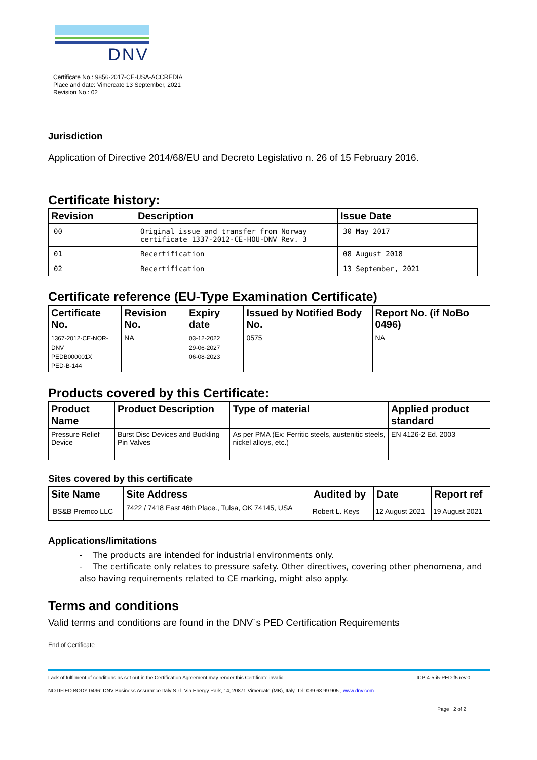DNV
Certificate No.: 9856-2017-CE-USA-ACCREDIA
Place and date: Vimercate 13 September, 2021
Revision No.: 02
Jurisdiction
Application of Directive 2014/68/EU and Decreto Legislativo n. 26 of 15 February 2016.
Certificate history:
| Revision | Description | Issue Date |
| --- | --- | --- |
| 00 | Original issue and transfer from Norway certificate 1337-2012-CE-HOU-DNV Rev. 3 | 30 May 2017 |
| 01 | Recertification | 08 August 2018 |
| 02 | Recertification | 13 September, 2021 |
Certificate reference (EU-Type Examination Certificate)
| Certificate No. | Revision No. | Expiry date | Issued by Notified Body No. | Report No. (if NoBo 0496) |
| --- | --- | --- | --- | --- |
| 1367-2012-CE-NOR-DNV PEDB000001X PED-B-144 | NA | 03-12-2022 29-06-2027 06-08-2023 | 0575 | NA |
Products covered by this Certificate:
| Product Name | Product Description | Type of material | Applied product standard |
| --- | --- | --- | --- |
| Pressure Relief Device | Burst Disc Devices and Buckling Pin Valves | As per PMA (Ex: Ferritic steels, austenitic steels, nickel alloys, etc.) | EN 4126-2 Ed. 2003 |
Sites covered by this certificate
| Site Name | Site Address | Audited by | Date | Report ref |
| --- | --- | --- | --- | --- |
| BS&B Premco LLC | 7422 / 7418 East 46th Place., Tulsa, OK 74145, USA | Robert L. Keys | 12 August 2021 | 19 August 2021 |
Applications/limitations
- The products are intended for industrial environments only.
- The certificate only relates to pressure safety. Other directives, covering other phenomena, and also having requirements related to CE marking, might also apply.
Terms and conditions
Valid terms and conditions are found in the DNV´s PED Certification Requirements
End of Certificate
Lack of fulfilment of conditions as set out in the Certification Agreement may render this Certificate invalid. ICP-4-5-i5-PED-f5 rev.0
NOTIFIED BODY 0496: DNV Business Assurance Italy S.r.l. Via Energy Park, 14, 20871 Vimercate (MB), Italy. Tel: 039 68 99 905., www.dnv.com
Page 2 of 2